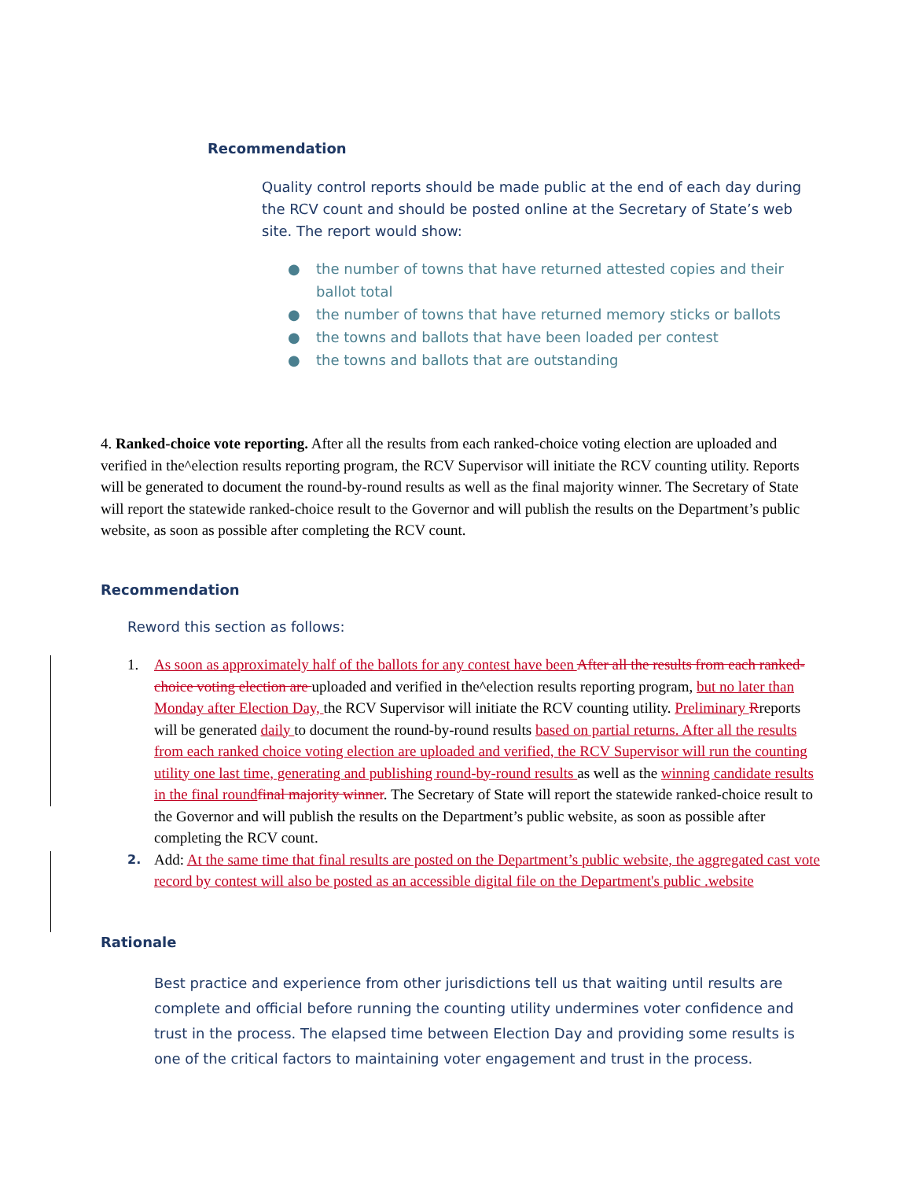Recommendation
Quality control reports should be made public at the end of each day during the RCV count and should be posted online at the Secretary of State’s web site. The report would show:
● the number of towns that have returned attested copies and their ballot total
● the number of towns that have returned memory sticks or ballots
● the towns and ballots that have been loaded per contest
● the towns and ballots that are outstanding
4. Ranked-choice vote reporting. After all the results from each ranked-choice voting election are uploaded and verified in the^election results reporting program, the RCV Supervisor will initiate the RCV counting utility. Reports will be generated to document the round-by-round results as well as the final majority winner. The Secretary of State will report the statewide ranked-choice result to the Governor and will publish the results on the Department’s public website, as soon as possible after completing the RCV count.
Recommendation
Reword this section as follows:
1. As soon as approximately half of the ballots for any contest have been After all the results from each ranked-choice voting election are uploaded and verified in the^election results reporting program, but no later than Monday after Election Day, the RCV Supervisor will initiate the RCV counting utility. Preliminary Rreports will be generated daily to document the round-by-round results based on partial returns. After all the results from each ranked choice voting election are uploaded and verified, the RCV Supervisor will run the counting utility one last time, generating and publishing round-by-round results as well as the winning candidate results in the final round final majority winner. The Secretary of State will report the statewide ranked-choice result to the Governor and will publish the results on the Department’s public website, as soon as possible after completing the RCV count.
2.
Add: At the same time that final results are posted on the Department’s public website, the aggregated cast vote record by contest will also be posted as an accessible digital file on the Department's public .website
Rationale
Best practice and experience from other jurisdictions tell us that waiting until results are complete and official before running the counting utility undermines voter confidence and trust in the process. The elapsed time between Election Day and providing some results is one of the critical factors to maintaining voter engagement and trust in the process.